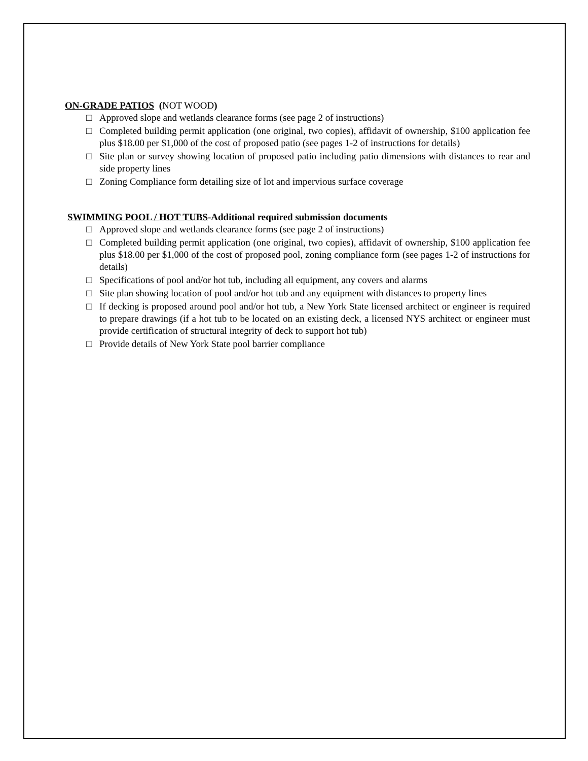ON-GRADE PATIOS (NOT WOOD)
□ Approved slope and wetlands clearance forms (see page 2 of instructions)
□ Completed building permit application (one original, two copies), affidavit of ownership, $100 application fee plus $18.00 per $1,000 of the cost of proposed patio (see pages 1-2 of instructions for details)
□ Site plan or survey showing location of proposed patio including patio dimensions with distances to rear and side property lines
□ Zoning Compliance form detailing size of lot and impervious surface coverage
SWIMMING POOL / HOT TUBS-Additional required submission documents
□ Approved slope and wetlands clearance forms (see page 2 of instructions)
□ Completed building permit application (one original, two copies), affidavit of ownership, $100 application fee plus $18.00 per $1,000 of the cost of proposed pool, zoning compliance form (see pages 1-2 of instructions for details)
□ Specifications of pool and/or hot tub, including all equipment, any covers and alarms
□ Site plan showing location of pool and/or hot tub and any equipment with distances to property lines
□ If decking is proposed around pool and/or hot tub, a New York State licensed architect or engineer is required to prepare drawings (if a hot tub to be located on an existing deck, a licensed NYS architect or engineer must provide certification of structural integrity of deck to support hot tub)
□ Provide details of New York State pool barrier compliance